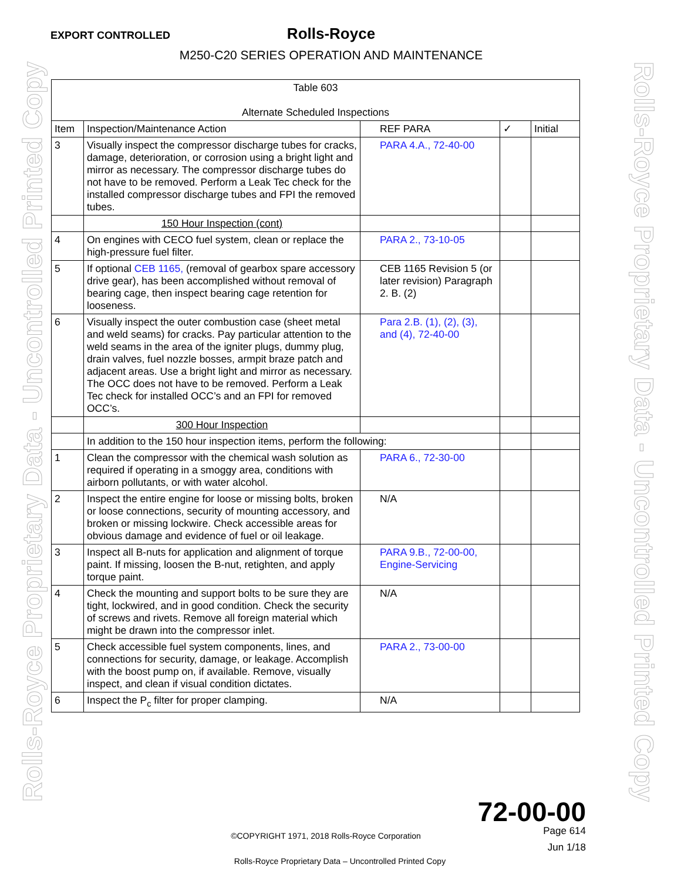EXPORT CONTROLLED
Rolls-Royce
M250-C20 SERIES OPERATION AND MAINTENANCE
Rolls-Royce Proprietary Data - Uncontrolled Printed Copy
Rolls-Royce Proprietary Data - Uncontrolled Printed Copy
| Table 603 Alternate Scheduled Inspections | | | | |
| --- | --- | --- | --- | --- |
| Item | Inspection/Maintenance Action | REF PARA | ✓ | Initial |
| 3 | Visually inspect the compressor discharge tubes for cracks, damage, deterioration, or corrosion using a bright light and mirror as necessary. The compressor discharge tubes do not have to be removed. Perform a Leak Tec check for the installed compressor discharge tubes and FPI the removed tubes. | PARA 4.A., 72-40-00 | | |
| | 150 Hour Inspection (cont) | | | |
| 4 | On engines with CECO fuel system, clean or replace the high-pressure fuel filter. | PARA 2., 73-10-05 | | |
| 5 | If optional CEB 1165, (removal of gearbox spare accessory drive gear), has been accomplished without removal of bearing cage, then inspect bearing cage retention for looseness. | CEB 1165 Revision 5 (or later revision) Paragraph 2. B. (2) | | |
| 6 | Visually inspect the outer combustion case (sheet metal and weld seams) for cracks. Pay particular attention to the weld seams in the area of the igniter plugs, dummy plug, drain valves, fuel nozzle bosses, armpit braze patch and adjacent areas. Use a bright light and mirror as necessary. The OCC does not have to be removed. Perform a Leak Tec check for installed OCC’s and an FPI for removed OCC’s. | Para 2.B. (1), (2), (3), and (4), 72-40-00 | | |
| | 300 Hour Inspection | | | |
| | In addition to the 150 hour inspection items, perform the following: | | | |
| 1 | Clean the compressor with the chemical wash solution as required if operating in a smoggy area, conditions with airborn pollutants, or with water alcohol. | PARA 6., 72-30-00 | | |
| 2 | Inspect the entire engine for loose or missing bolts, broken or loose connections, security of mounting accessory, and broken or missing lockwire. Check accessible areas for obvious damage and evidence of fuel or oil leakage. | N/A | | |
| 3 | Inspect all B-nuts for application and alignment of torque paint. If missing, loosen the B-nut, retighten, and apply torque paint. | PARA 9.B., 72-00-00, Engine-Servicing | | |
| 4 | Check the mounting and support bolts to be sure they are tight, lockwired, and in good condition. Check the security of screws and rivets. Remove all foreign material which might be drawn into the compressor inlet. | N/A | | |
| 5 | Check accessible fuel system components, lines, and connections for security, damage, or leakage. Accomplish with the boost pump on, if available. Remove, visually inspect, and clean if visual condition dictates. | PARA 2., 73-00-00 | | |
| 6 | Inspect the P<sub>c</sub> filter for proper clamping. | N/A | | |
72-00-00
Page 614 ©COPYRIGHT 1971, 2018 Rolls-Royce Corporation
Jun 1/18
Rolls-Royce Proprietary Data – Uncontrolled Printed Copy